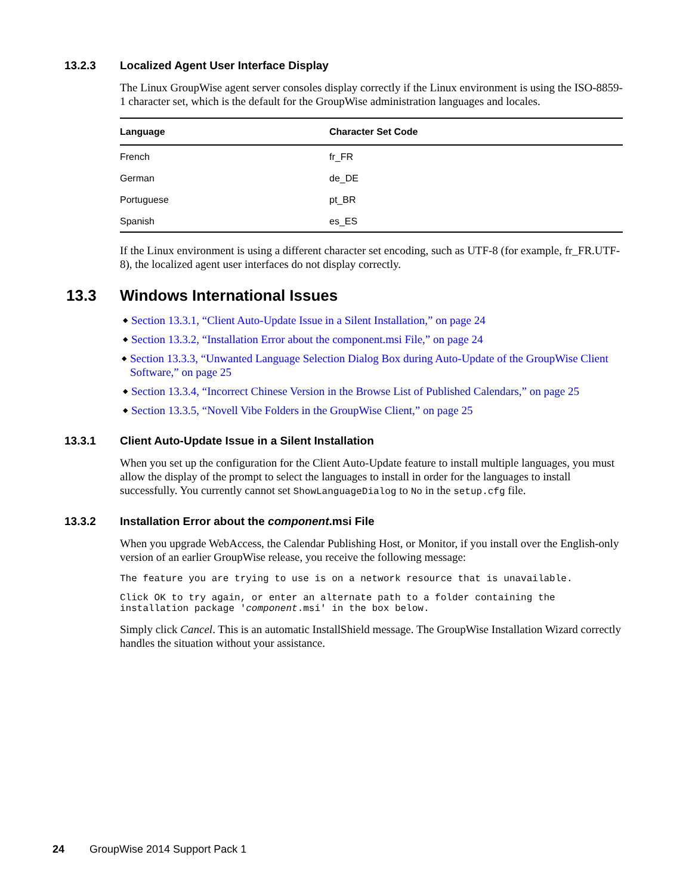13.2.3 Localized Agent User Interface Display
The Linux GroupWise agent server consoles display correctly if the Linux environment is using the ISO-8859-1 character set, which is the default for the GroupWise administration languages and locales.
| Language | Character Set Code |
| --- | --- |
| French | fr_FR |
| German | de_DE |
| Portuguese | pt_BR |
| Spanish | es_ES |
If the Linux environment is using a different character set encoding, such as UTF-8 (for example, fr_FR.UTF-8), the localized agent user interfaces do not display correctly.
13.3 Windows International Issues
◆ Section 13.3.1, “Client Auto-Update Issue in a Silent Installation,” on page 24
◆ Section 13.3.2, “Installation Error about the component.msi File,” on page 24
◆ Section 13.3.3, “Unwanted Language Selection Dialog Box during Auto-Update of the GroupWise Client Software,” on page 25
◆ Section 13.3.4, “Incorrect Chinese Version in the Browse List of Published Calendars,” on page 25
◆ Section 13.3.5, “Novell Vibe Folders in the GroupWise Client,” on page 25
13.3.1 Client Auto-Update Issue in a Silent Installation
When you set up the configuration for the Client Auto-Update feature to install multiple languages, you must allow the display of the prompt to select the languages to install in order for the languages to install successfully. You currently cannot set ShowLanguageDialog to No in the setup.cfg file.
13.3.2 Installation Error about the component.msi File
When you upgrade WebAccess, the Calendar Publishing Host, or Monitor, if you install over the English-only version of an earlier GroupWise release, you receive the following message:
The feature you are trying to use is on a network resource that is unavailable.
Click OK to try again, or enter an alternate path to a folder containing the
installation package 'component.msi' in the box below.
Simply click Cancel. This is an automatic InstallShield message. The GroupWise Installation Wizard correctly handles the situation without your assistance.
24 GroupWise 2014 Support Pack 1